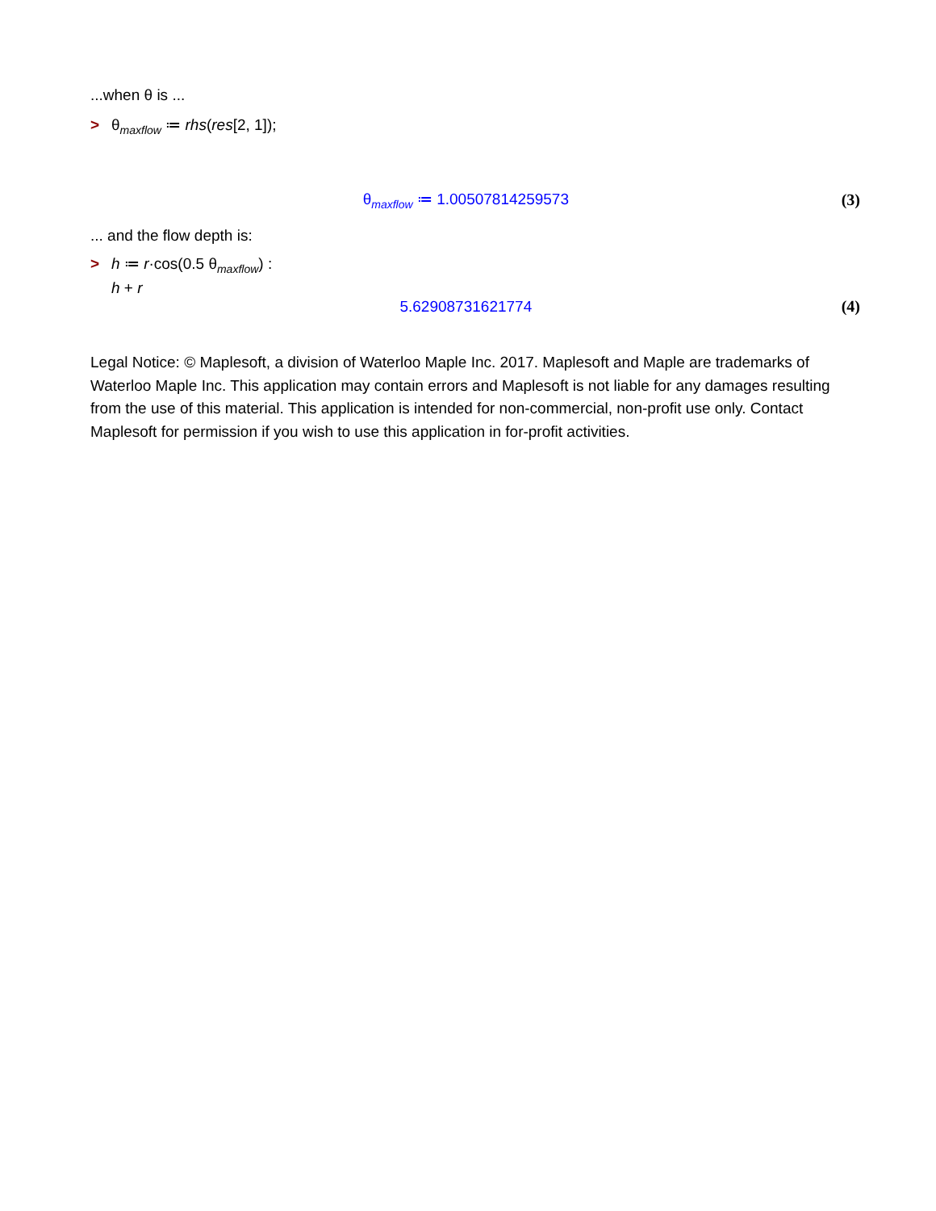...when θ is ...
> θ<sub>maxflow</sub> ≔ rhs(res[2, 1]);
θ<sub>maxflow</sub> ≔ 1.00507814259573 (3)
... and the flow depth is:
> h ≔ r·cos(0.5 θ<sub>maxflow</sub>) :
h + r
5.62908731621774 (4)
Legal Notice: © Maplesoft, a division of Waterloo Maple Inc. 2017. Maplesoft and Maple are trademarks of Waterloo Maple Inc. This application may contain errors and Maplesoft is not liable for any damages resulting from the use of this material. This application is intended for non-commercial, non-profit use only. Contact Maplesoft for permission if you wish to use this application in for-profit activities.